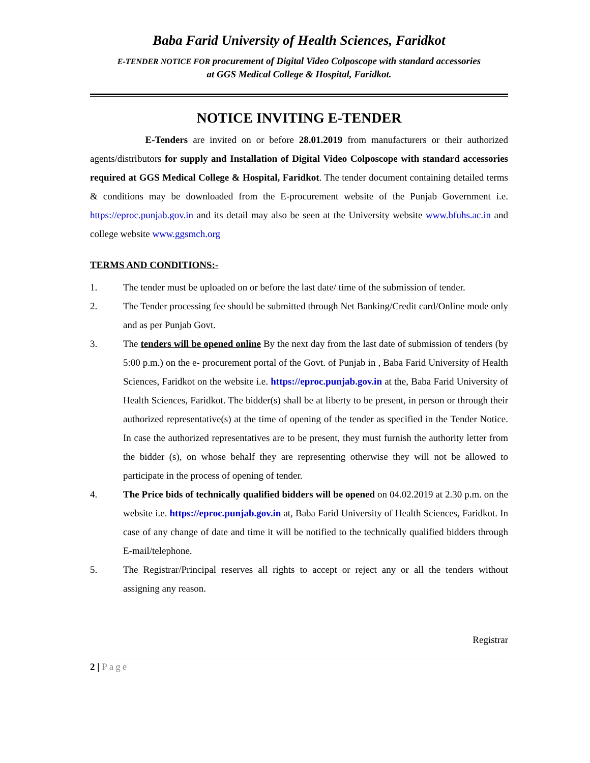Baba Farid University of Health Sciences, Faridkot
E-TENDER NOTICE FOR procurement of Digital Video Colposcope with standard accessories
at GGS Medical College & Hospital, Faridkot.
NOTICE INVITING E-TENDER
E-Tenders are invited on or before 28.01.2019 from manufacturers or their authorized agents/distributors for supply and Installation of Digital Video Colposcope with standard accessories required at GGS Medical College & Hospital, Faridkot. The tender document containing detailed terms & conditions may be downloaded from the E-procurement website of the Punjab Government i.e. https://eproc.punjab.gov.in and its detail may also be seen at the University website www.bfuhs.ac.in and college website www.ggsmch.org
TERMS AND CONDITIONS:-
1. The tender must be uploaded on or before the last date/ time of the submission of tender.
2. The Tender processing fee should be submitted through Net Banking/Credit card/Online mode only and as per Punjab Govt.
3. The tenders will be opened online By the next day from the last date of submission of tenders (by 5:00 p.m.) on the e- procurement portal of the Govt. of Punjab in , Baba Farid University of Health Sciences, Faridkot on the website i.e. https://eproc.punjab.gov.in at the, Baba Farid University of Health Sciences, Faridkot. The bidder(s) shall be at liberty to be present, in person or through their authorized representative(s) at the time of opening of the tender as specified in the Tender Notice. In case the authorized representatives are to be present, they must furnish the authority letter from the bidder (s), on whose behalf they are representing otherwise they will not be allowed to participate in the process of opening of tender.
4. The Price bids of technically qualified bidders will be opened on 04.02.2019 at 2.30 p.m. on the website i.e. https://eproc.punjab.gov.in at, Baba Farid University of Health Sciences, Faridkot. In case of any change of date and time it will be notified to the technically qualified bidders through E-mail/telephone.
5. The Registrar/Principal reserves all rights to accept or reject any or all the tenders without assigning any reason.
Registrar
2 | Page